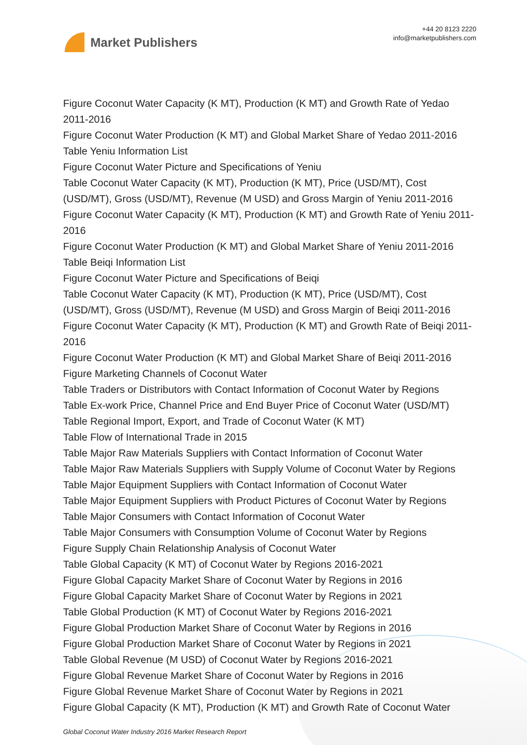Market Publishers
+44 20 8123 2220
info@marketpublishers.com
Figure Coconut Water Capacity (K MT), Production (K MT) and Growth Rate of Yedao 2011-2016
Figure Coconut Water Production (K MT) and Global Market Share of Yedao 2011-2016
Table Yeniu Information List
Figure Coconut Water Picture and Specifications of Yeniu
Table Coconut Water Capacity (K MT), Production (K MT), Price (USD/MT), Cost (USD/MT), Gross (USD/MT), Revenue (M USD) and Gross Margin of Yeniu 2011-2016
Figure Coconut Water Capacity (K MT), Production (K MT) and Growth Rate of Yeniu 2011-2016
Figure Coconut Water Production (K MT) and Global Market Share of Yeniu 2011-2016
Table Beiqi Information List
Figure Coconut Water Picture and Specifications of Beiqi
Table Coconut Water Capacity (K MT), Production (K MT), Price (USD/MT), Cost (USD/MT), Gross (USD/MT), Revenue (M USD) and Gross Margin of Beiqi 2011-2016
Figure Coconut Water Capacity (K MT), Production (K MT) and Growth Rate of Beiqi 2011-2016
Figure Coconut Water Production (K MT) and Global Market Share of Beiqi 2011-2016
Figure Marketing Channels of Coconut Water
Table Traders or Distributors with Contact Information of Coconut Water by Regions
Table Ex-work Price, Channel Price and End Buyer Price of Coconut Water (USD/MT)
Table Regional Import, Export, and Trade of Coconut Water (K MT)
Table Flow of International Trade in 2015
Table Major Raw Materials Suppliers with Contact Information of Coconut Water
Table Major Raw Materials Suppliers with Supply Volume of Coconut Water by Regions
Table Major Equipment Suppliers with Contact Information of Coconut Water
Table Major Equipment Suppliers with Product Pictures of Coconut Water by Regions
Table Major Consumers with Contact Information of Coconut Water
Table Major Consumers with Consumption Volume of Coconut Water by Regions
Figure Supply Chain Relationship Analysis of Coconut Water
Table Global Capacity (K MT) of Coconut Water by Regions 2016-2021
Figure Global Capacity Market Share of Coconut Water by Regions in 2016
Figure Global Capacity Market Share of Coconut Water by Regions in 2021
Table Global Production (K MT) of Coconut Water by Regions 2016-2021
Figure Global Production Market Share of Coconut Water by Regions in 2016
Figure Global Production Market Share of Coconut Water by Regions in 2021
Table Global Revenue (M USD) of Coconut Water by Regions 2016-2021
Figure Global Revenue Market Share of Coconut Water by Regions in 2016
Figure Global Revenue Market Share of Coconut Water by Regions in 2021
Figure Global Capacity (K MT), Production (K MT) and Growth Rate of Coconut Water
Global Coconut Water Industry 2016 Market Research Report